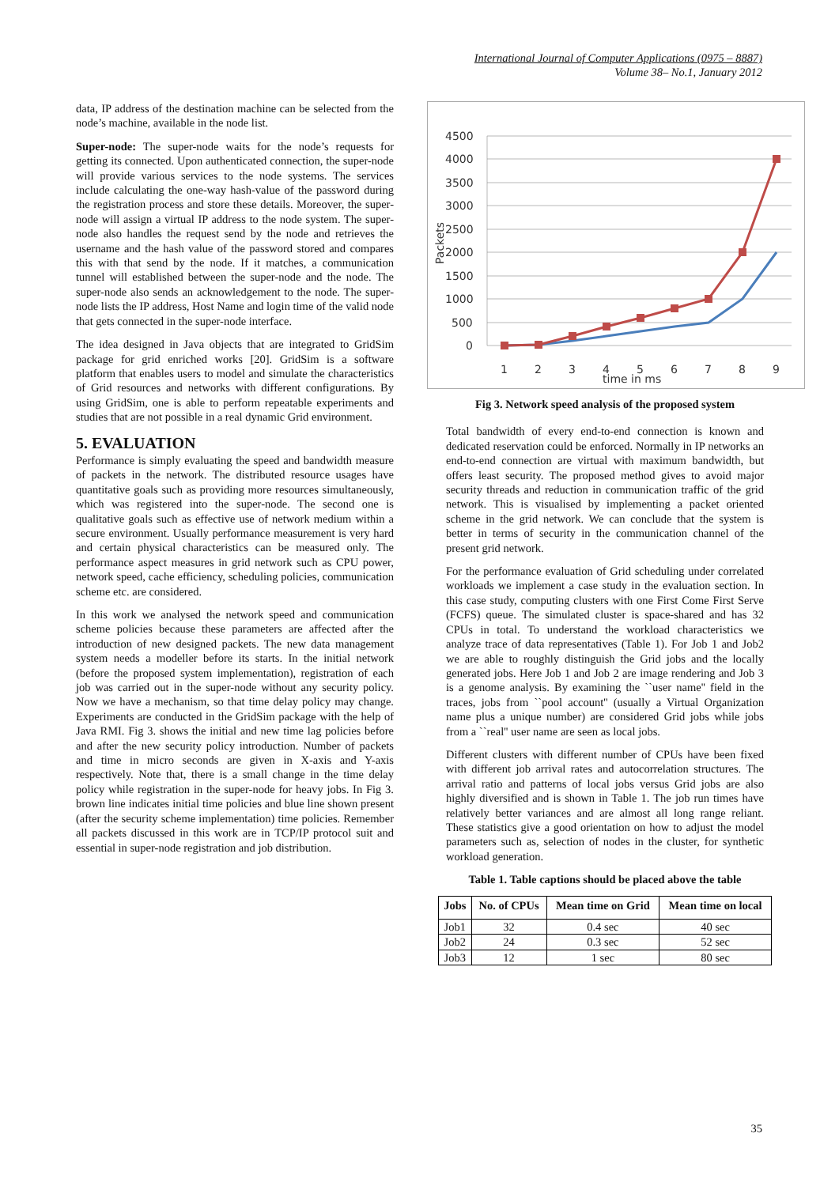International Journal of Computer Applications (0975 – 8887)
Volume 38– No.1, January 2012
data, IP address of the destination machine can be selected from the node’s machine, available in the node list.
Super-node: The super-node waits for the node’s requests for getting its connected. Upon authenticated connection, the super-node will provide various services to the node systems. The services include calculating the one-way hash-value of the password during the registration process and store these details. Moreover, the super-node will assign a virtual IP address to the node system. The super-node also handles the request send by the node and retrieves the username and the hash value of the password stored and compares this with that send by the node. If it matches, a communication tunnel will established between the super-node and the node. The super-node also sends an acknowledgement to the node. The super-node lists the IP address, Host Name and login time of the valid node that gets connected in the super-node interface.
The idea designed in Java objects that are integrated to GridSim package for grid enriched works [20]. GridSim is a software platform that enables users to model and simulate the characteristics of Grid resources and networks with different configurations. By using GridSim, one is able to perform repeatable experiments and studies that are not possible in a real dynamic Grid environment.
5. EVALUATION
Performance is simply evaluating the speed and bandwidth measure of packets in the network. The distributed resource usages have quantitative goals such as providing more resources simultaneously, which was registered into the super-node. The second one is qualitative goals such as effective use of network medium within a secure environment. Usually performance measurement is very hard and certain physical characteristics can be measured only. The performance aspect measures in grid network such as CPU power, network speed, cache efficiency, scheduling policies, communication scheme etc. are considered.
In this work we analysed the network speed and communication scheme policies because these parameters are affected after the introduction of new designed packets. The new data management system needs a modeller before its starts. In the initial network (before the proposed system implementation), registration of each job was carried out in the super-node without any security policy. Now we have a mechanism, so that time delay policy may change. Experiments are conducted in the GridSim package with the help of Java RMI. Fig 3. shows the initial and new time lag policies before and after the new security policy introduction. Number of packets and time in micro seconds are given in X-axis and Y-axis respectively. Note that, there is a small change in the time delay policy while registration in the super-node for heavy jobs. In Fig 3. brown line indicates initial time policies and blue line shown present (after the security scheme implementation) time policies. Remember all packets discussed in this work are in TCP/IP protocol suit and essential in super-node registration and job distribution.
4500
4000
3500
3000
2500
2000
1500
1000
500
0
Packets
1
2
3
4
5
6
7
8
9
time in ms
Fig 3. Network speed analysis of the proposed system
Total bandwidth of every end-to-end connection is known and dedicated reservation could be enforced. Normally in IP networks an end-to-end connection are virtual with maximum bandwidth, but offers least security. The proposed method gives to avoid major security threads and reduction in communication traffic of the grid network. This is visualised by implementing a packet oriented scheme in the grid network. We can conclude that the system is better in terms of security in the communication channel of the present grid network.
For the performance evaluation of Grid scheduling under correlated workloads we implement a case study in the evaluation section. In this case study, computing clusters with one First Come First Serve (FCFS) queue. The simulated cluster is space-shared and has 32 CPUs in total. To understand the workload characteristics we analyze trace of data representatives (Table 1). For Job 1 and Job2 we are able to roughly distinguish the Grid jobs and the locally generated jobs. Here Job 1 and Job 2 are image rendering and Job 3 is a genome analysis. By examining the ``user name'' field in the traces, jobs from ``pool account'' (usually a Virtual Organization name plus a unique number) are considered Grid jobs while jobs from a ``real'' user name are seen as local jobs.
Different clusters with different number of CPUs have been fixed with different job arrival rates and autocorrelation structures. The arrival ratio and patterns of local jobs versus Grid jobs are also highly diversified and is shown in Table 1. The job run times have relatively better variances and are almost all long range reliant. These statistics give a good orientation on how to adjust the model parameters such as, selection of nodes in the cluster, for synthetic workload generation.
Table 1. Table captions should be placed above the table
| Jobs | No. of CPUs | Mean time on Grid | Mean time on local |
| --- | --- | --- | --- |
| Job1 | 32 | 0.4 sec | 40 sec |
| Job2 | 24 | 0.3 sec | 52 sec |
| Job3 | 12 | 1 sec | 80 sec |
35